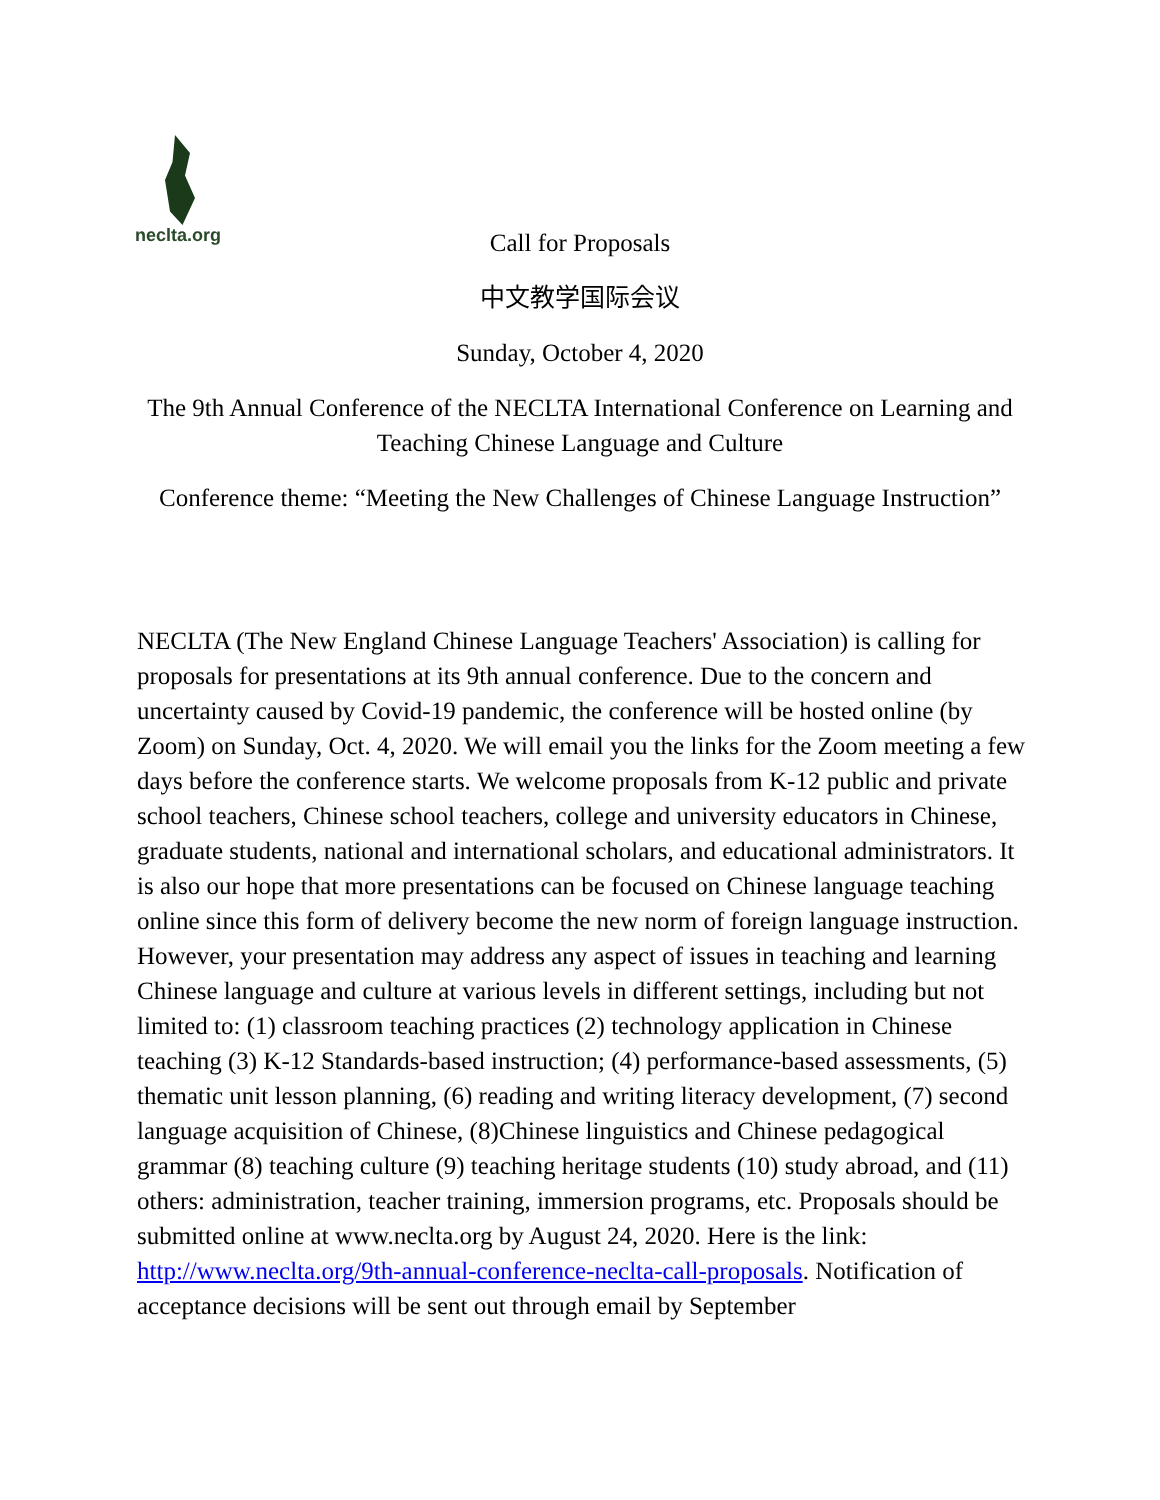neclta.org
Call for Proposals
中文教学国际会议
Sunday, October 4, 2020
The 9th Annual Conference of the NECLTA International Conference on Learning and Teaching Chinese Language and Culture
Conference theme: “Meeting the New Challenges of Chinese Language Instruction”
NECLTA (The New England Chinese Language Teachers' Association) is calling for proposals for presentations at its 9th annual conference. Due to the concern and uncertainty caused by Covid-19 pandemic, the conference will be hosted online (by Zoom) on Sunday, Oct. 4, 2020. We will email you the links for the Zoom meeting a few days before the conference starts. We welcome proposals from K-12 public and private school teachers, Chinese school teachers, college and university educators in Chinese, graduate students, national and international scholars, and educational administrators. It is also our hope that more presentations can be focused on Chinese language teaching online since this form of delivery become the new norm of foreign language instruction. However, your presentation may address any aspect of issues in teaching and learning Chinese language and culture at various levels in different settings, including but not limited to: (1) classroom teaching practices (2) technology application in Chinese teaching (3) K-12 Standards-based instruction; (4) performance-based assessments, (5) thematic unit lesson planning, (6) reading and writing literacy development, (7) second language acquisition of Chinese, (8)Chinese linguistics and Chinese pedagogical grammar (8) teaching culture (9) teaching heritage students (10) study abroad, and (11) others: administration, teacher training, immersion programs, etc. Proposals should be submitted online at www.neclta.org by August 24, 2020. Here is the link: http://www.neclta.org/9th-annual-conference-neclta-call-proposals. Notification of acceptance decisions will be sent out through email by September